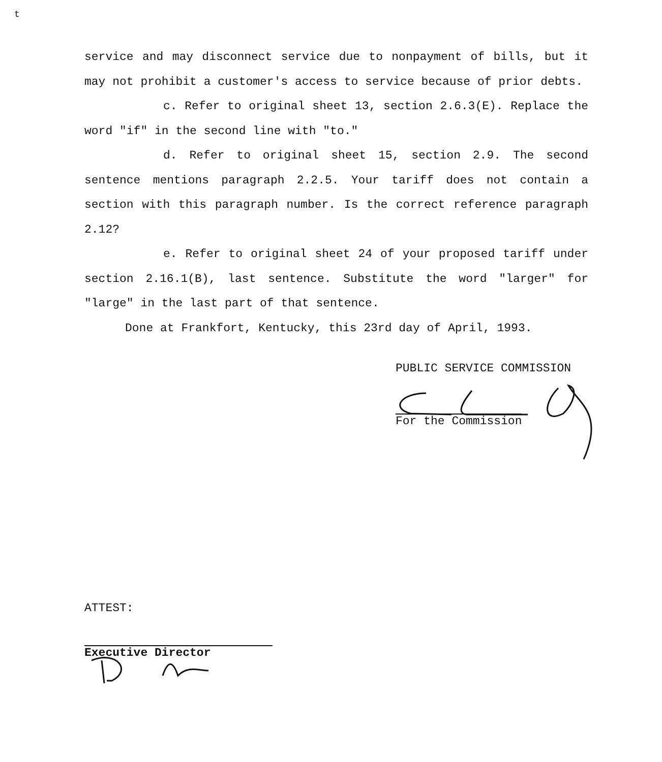t
service and may disconnect service due to nonpayment of bills, but it may not prohibit a customer's access to service because of prior debts.
c. Refer to original sheet 13, section 2.6.3(E). Replace the word "if" in the second line with "to."
d. Refer to original sheet 15, section 2.9. The second sentence mentions paragraph 2.2.5. Your tariff does not contain a section with this paragraph number. Is the correct reference paragraph 2.12?
e. Refer to original sheet 24 of your proposed tariff under section 2.16.1(B), last sentence. Substitute the word "larger" for "large" in the last part of that sentence.
Done at Frankfort, Kentucky, this 23rd day of April, 1993.
PUBLIC SERVICE COMMISSION
For the Commission
ATTEST:
Executive Director